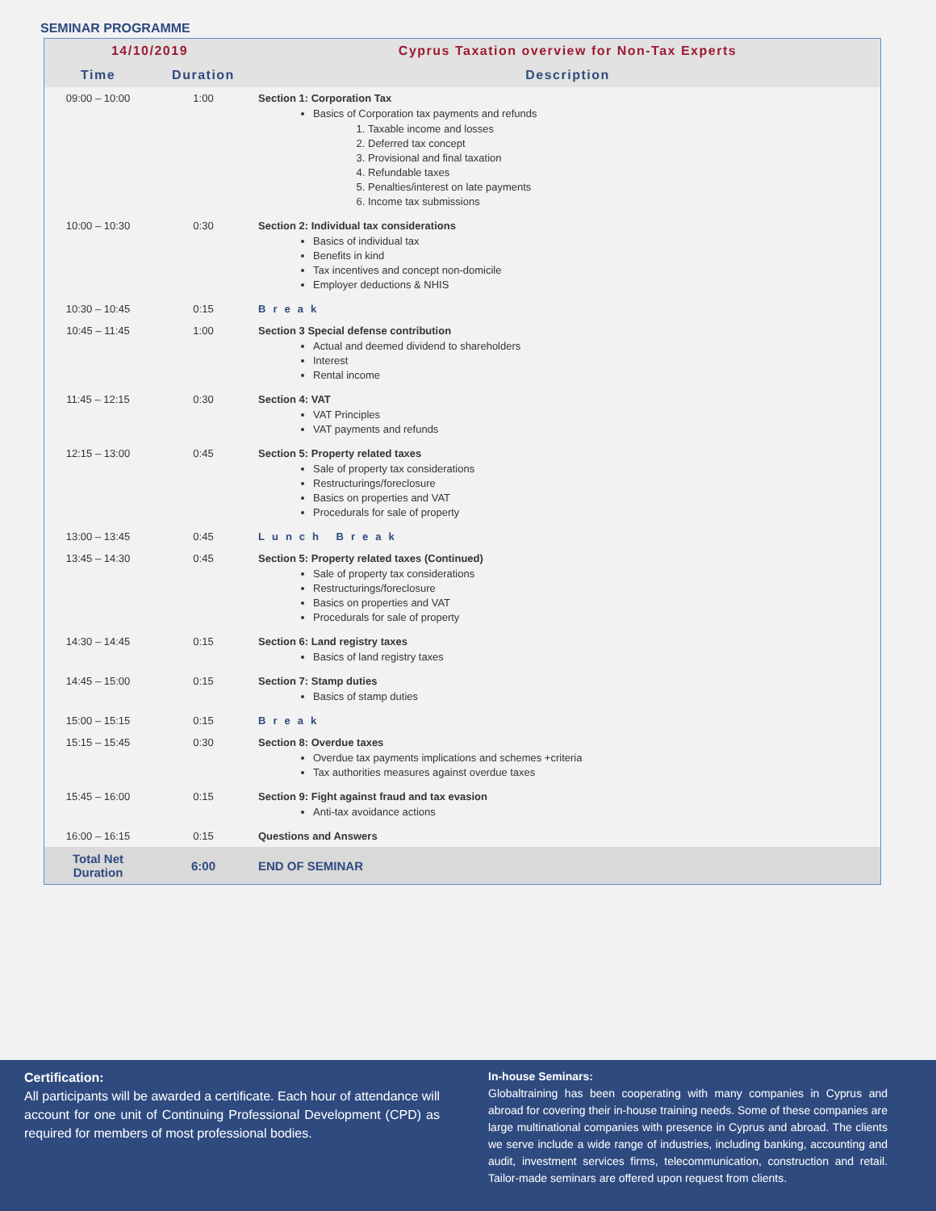SEMINAR PROGRAMME
| 14/10/2019 | | Cyprus Taxation overview for Non-Tax Experts |
| --- | --- | --- |
| Time | Duration | Description |
| 09:00 – 10:00 | 1:00 | Section 1: Corporation Tax Basics of Corporation tax payments and refunds 1. Taxable income and losses 2. Deferred tax concept 3. Provisional and final taxation 4. Refundable taxes 5. Penalties/interest on late payments 6. Income tax submissions |
| 10:00 – 10:30 | 0:30 | Section 2: Individual tax considerations Basics of individual tax Benefits in kind Tax incentives and concept non-domicile Employer deductions & NHIS |
| 10:30 – 10:45 | 0:15 | Break |
| 10:45 – 11:45 | 1:00 | Section 3 Special defense contribution Actual and deemed dividend to shareholders Interest Rental income |
| 11:45 – 12:15 | 0:30 | Section 4: VAT VAT Principles VAT payments and refunds |
| 12:15 – 13:00 | 0:45 | Section 5: Property related taxes Sale of property tax considerations Restructurings/foreclosure Basics on properties and VAT Procedurals for sale of property |
| 13:00 – 13:45 | 0:45 | Lunch Break |
| 13:45 – 14:30 | 0:45 | Section 5: Property related taxes (Continued) Sale of property tax considerations Restructurings/foreclosure Basics on properties and VAT Procedurals for sale of property |
| 14:30 – 14:45 | 0:15 | Section 6: Land registry taxes Basics of land registry taxes |
| 14:45 – 15:00 | 0:15 | Section 7: Stamp duties Basics of stamp duties |
| 15:00 – 15:15 | 0:15 | Break |
| 15:15 – 15:45 | 0:30 | Section 8: Overdue taxes Overdue tax payments implications and schemes +criteria Tax authorities measures against overdue taxes |
| 15:45 – 16:00 | 0:15 | Section 9: Fight against fraud and tax evasion Anti-tax avoidance actions |
| 16:00 – 16:15 | 0:15 | Questions and Answers |
| Total Net Duration | 6:00 | END OF SEMINAR |
Certification:
All participants will be awarded a certificate. Each hour of attendance will account for one unit of Continuing Professional Development (CPD) as required for members of most professional bodies.
In-house Seminars:
Globaltraining has been cooperating with many companies in Cyprus and abroad for covering their in-house training needs. Some of these companies are large multinational companies with presence in Cyprus and abroad. The clients we serve include a wide range of industries, including banking, accounting and audit, investment services firms, telecommunication, construction and retail. Tailor-made seminars are offered upon request from clients.